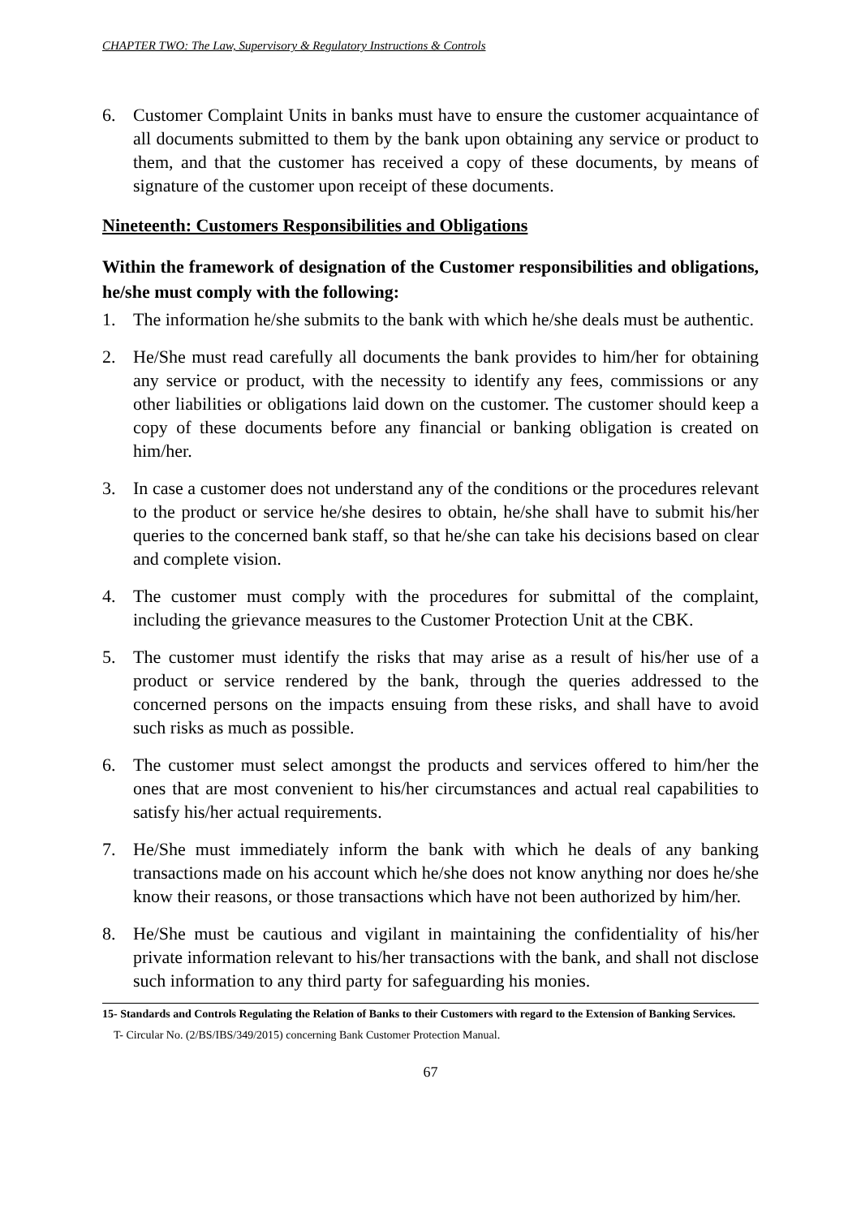CHAPTER TWO: The Law, Supervisory & Regulatory Instructions & Controls
6. Customer Complaint Units in banks must have to ensure the customer acquaintance of all documents submitted to them by the bank upon obtaining any service or product to them, and that the customer has received a copy of these documents, by means of signature of the customer upon receipt of these documents.
Nineteenth: Customers Responsibilities and Obligations
Within the framework of designation of the Customer responsibilities and obligations, he/she must comply with the following:
1. The information he/she submits to the bank with which he/she deals must be authentic.
2. He/She must read carefully all documents the bank provides to him/her for obtaining any service or product, with the necessity to identify any fees, commissions or any other liabilities or obligations laid down on the customer. The customer should keep a copy of these documents before any financial or banking obligation is created on him/her.
3. In case a customer does not understand any of the conditions or the procedures relevant to the product or service he/she desires to obtain, he/she shall have to submit his/her queries to the concerned bank staff, so that he/she can take his decisions based on clear and complete vision.
4. The customer must comply with the procedures for submittal of the complaint, including the grievance measures to the Customer Protection Unit at the CBK.
5. The customer must identify the risks that may arise as a result of his/her use of a product or service rendered by the bank, through the queries addressed to the concerned persons on the impacts ensuing from these risks, and shall have to avoid such risks as much as possible.
6. The customer must select amongst the products and services offered to him/her the ones that are most convenient to his/her circumstances and actual real capabilities to satisfy his/her actual requirements.
7. He/She must immediately inform the bank with which he deals of any banking transactions made on his account which he/she does not know anything nor does he/she know their reasons, or those transactions which have not been authorized by him/her.
8. He/She must be cautious and vigilant in maintaining the confidentiality of his/her private information relevant to his/her transactions with the bank, and shall not disclose such information to any third party for safeguarding his monies.
15- Standards and Controls Regulating the Relation of Banks to their Customers with regard to the Extension of Banking Services.
T- Circular No. (2/BS/IBS/349/2015) concerning Bank Customer Protection Manual.
67